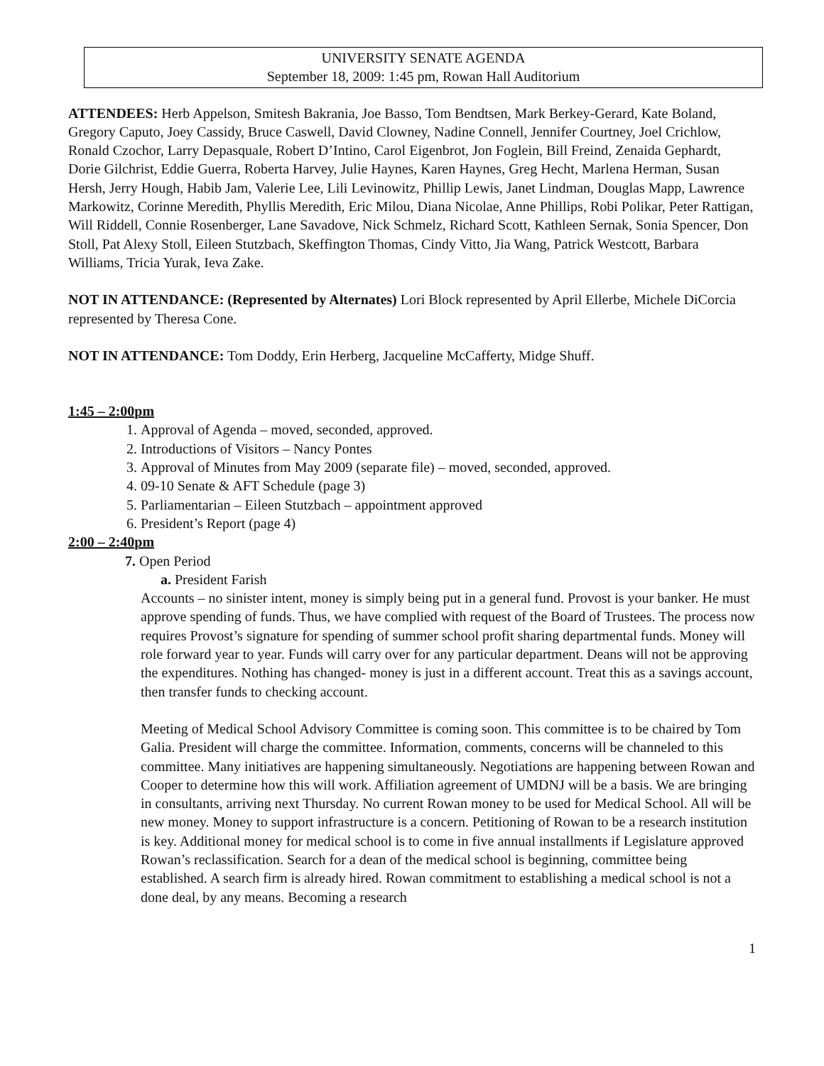UNIVERSITY SENATE AGENDA
September 18, 2009: 1:45 pm, Rowan Hall Auditorium
ATTENDEES: Herb Appelson, Smitesh Bakrania, Joe Basso, Tom Bendtsen, Mark Berkey-Gerard, Kate Boland, Gregory Caputo, Joey Cassidy, Bruce Caswell, David Clowney, Nadine Connell, Jennifer Courtney, Joel Crichlow, Ronald Czochor, Larry Depasquale, Robert D’Intino, Carol Eigenbrot, Jon Foglein, Bill Freind, Zenaida Gephardt, Dorie Gilchrist, Eddie Guerra, Roberta Harvey, Julie Haynes, Karen Haynes, Greg Hecht, Marlena Herman, Susan Hersh, Jerry Hough, Habib Jam, Valerie Lee, Lili Levinowitz, Phillip Lewis, Janet Lindman, Douglas Mapp, Lawrence Markowitz, Corinne Meredith, Phyllis Meredith, Eric Milou, Diana Nicolae, Anne Phillips, Robi Polikar, Peter Rattigan, Will Riddell, Connie Rosenberger, Lane Savadove, Nick Schmelz, Richard Scott, Kathleen Sernak, Sonia Spencer, Don Stoll, Pat Alexy Stoll, Eileen Stutzbach, Skeffington Thomas, Cindy Vitto, Jia Wang, Patrick Westcott, Barbara Williams, Tricia Yurak, Ieva Zake.
NOT IN ATTENDANCE: (Represented by Alternates) Lori Block represented by April Ellerbe, Michele DiCorcia represented by Theresa Cone.
NOT IN ATTENDANCE: Tom Doddy, Erin Herberg, Jacqueline McCafferty, Midge Shuff.
1:45 – 2:00pm
1. Approval of Agenda – moved, seconded, approved.
2. Introductions of Visitors – Nancy Pontes
3. Approval of Minutes from May 2009 (separate file) – moved, seconded, approved.
4. 09-10 Senate & AFT Schedule (page 3)
5. Parliamentarian – Eileen Stutzbach – appointment approved
6. President’s Report (page 4)
2:00 – 2:40pm
7. Open Period
a. President Farish
Accounts – no sinister intent, money is simply being put in a general fund. Provost is your banker. He must approve spending of funds. Thus, we have complied with request of the Board of Trustees. The process now requires Provost’s signature for spending of summer school profit sharing departmental funds. Money will role forward year to year. Funds will carry over for any particular department. Deans will not be approving the expenditures. Nothing has changed- money is just in a different account. Treat this as a savings account, then transfer funds to checking account.
Meeting of Medical School Advisory Committee is coming soon. This committee is to be chaired by Tom Galia. President will charge the committee. Information, comments, concerns will be channeled to this committee. Many initiatives are happening simultaneously. Negotiations are happening between Rowan and Cooper to determine how this will work. Affiliation agreement of UMDNJ will be a basis. We are bringing in consultants, arriving next Thursday. No current Rowan money to be used for Medical School. All will be new money. Money to support infrastructure is a concern. Petitioning of Rowan to be a research institution is key. Additional money for medical school is to come in five annual installments if Legislature approved Rowan’s reclassification. Search for a dean of the medical school is beginning, committee being established. A search firm is already hired. Rowan commitment to establishing a medical school is not a done deal, by any means. Becoming a research
1